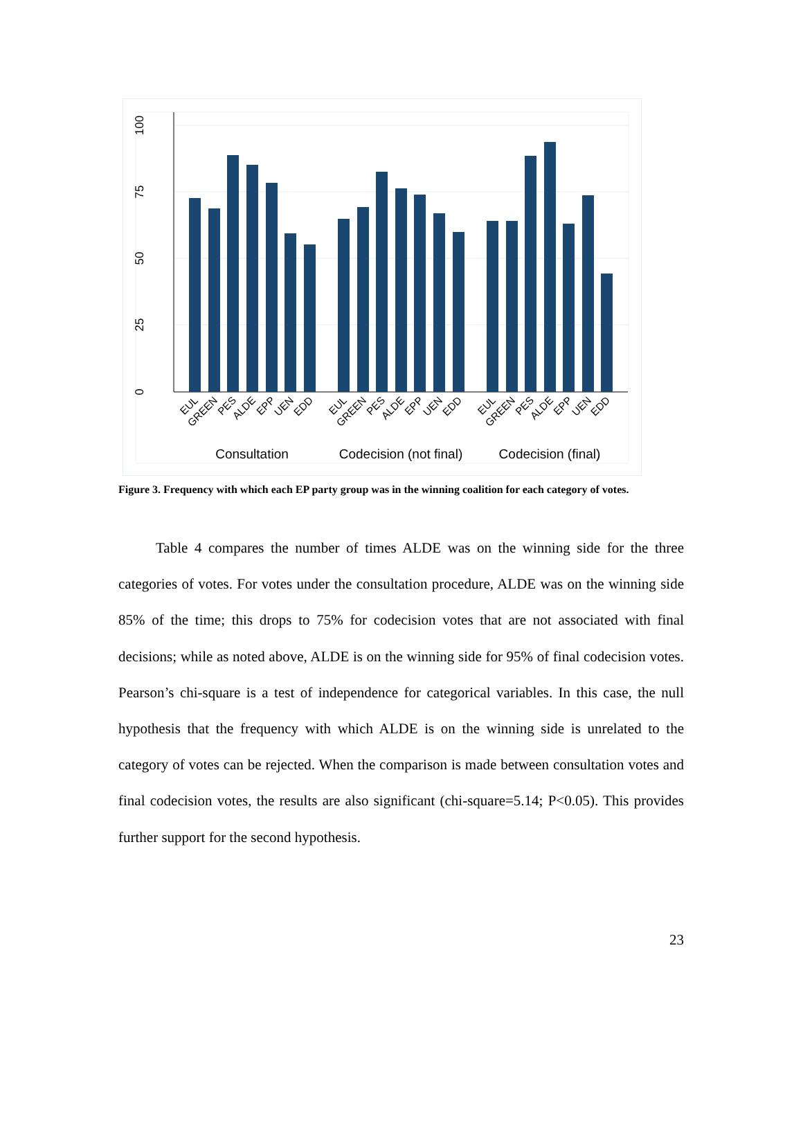0
25
50
75
100
EUL
GREEN
PES
ALDE
EPP
UEN
EDD
EUL
GREEN
PES
ALDE
EPP
UEN
EDD
EUL
GREEN
PES
ALDE
EPP
UEN
EDD
Consultation
Codecision (not final)
Codecision (final)
Figure 3. Frequency with which each EP party group was in the winning coalition for each category of votes.
Table 4 compares the number of times ALDE was on the winning side for the three categories of votes. For votes under the consultation procedure, ALDE was on the winning side 85% of the time; this drops to 75% for codecision votes that are not associated with final decisions; while as noted above, ALDE is on the winning side for 95% of final codecision votes. Pearson’s chi-square is a test of independence for categorical variables. In this case, the null hypothesis that the frequency with which ALDE is on the winning side is unrelated to the category of votes can be rejected. When the comparison is made between consultation votes and final codecision votes, the results are also significant (chi-square=5.14; P<0.05). This provides further support for the second hypothesis.
23